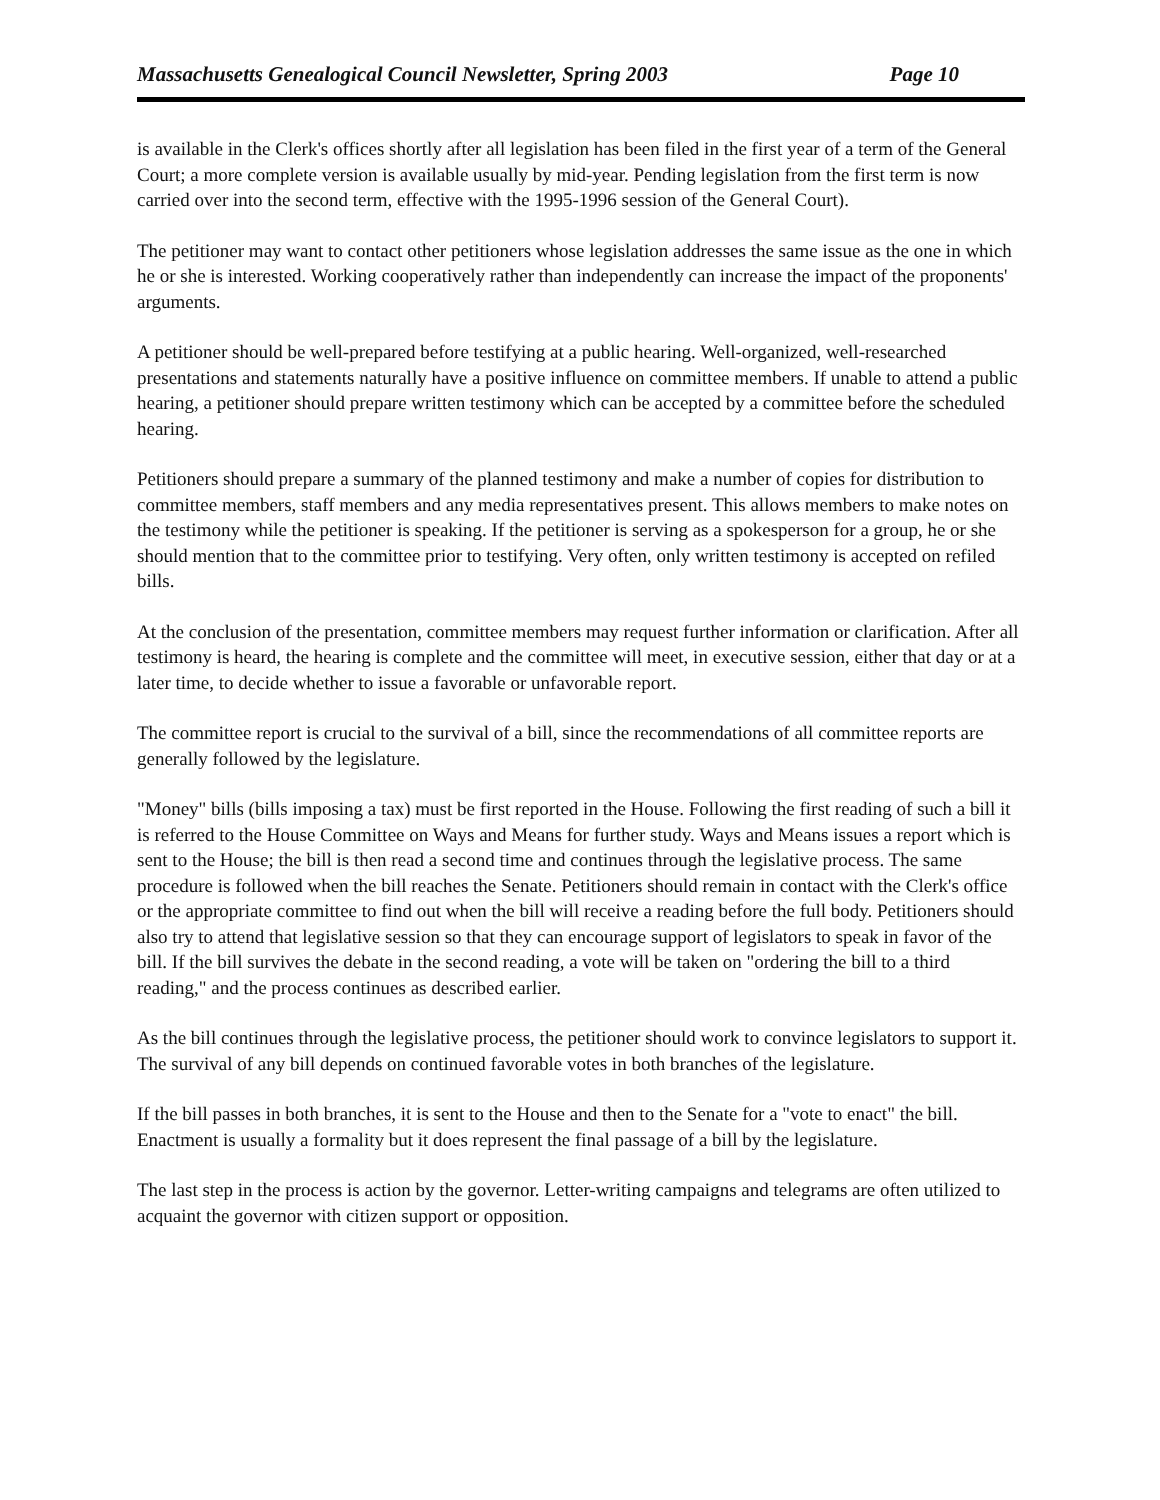Massachusetts Genealogical Council Newsletter, Spring 2003 Page 10
is available in the Clerk's offices shortly after all legislation has been filed in the first year of a term of the General Court; a more complete version is available usually by mid-year. Pending legislation from the first term is now carried over into the second term, effective with the 1995-1996 session of the General Court).
The petitioner may want to contact other petitioners whose legislation addresses the same issue as the one in which he or she is interested. Working cooperatively rather than independently can increase the impact of the proponents' arguments.
A petitioner should be well-prepared before testifying at a public hearing. Well-organized, well-researched presentations and statements naturally have a positive influence on committee members. If unable to attend a public hearing, a petitioner should prepare written testimony which can be accepted by a committee before the scheduled hearing.
Petitioners should prepare a summary of the planned testimony and make a number of copies for distribution to committee members, staff members and any media representatives present. This allows members to make notes on the testimony while the petitioner is speaking. If the petitioner is serving as a spokesperson for a group, he or she should mention that to the committee prior to testifying. Very often, only written testimony is accepted on refiled bills.
At the conclusion of the presentation, committee members may request further information or clarification. After all testimony is heard, the hearing is complete and the committee will meet, in executive session, either that day or at a later time, to decide whether to issue a favorable or unfavorable report.
The committee report is crucial to the survival of a bill, since the recommendations of all committee reports are generally followed by the legislature.
"Money" bills (bills imposing a tax) must be first reported in the House. Following the first reading of such a bill it is referred to the House Committee on Ways and Means for further study. Ways and Means issues a report which is sent to the House; the bill is then read a second time and continues through the legislative process. The same procedure is followed when the bill reaches the Senate. Petitioners should remain in contact with the Clerk's office or the appropriate committee to find out when the bill will receive a reading before the full body. Petitioners should also try to attend that legislative session so that they can encourage support of legislators to speak in favor of the bill. If the bill survives the debate in the second reading, a vote will be taken on "ordering the bill to a third reading," and the process continues as described earlier.
As the bill continues through the legislative process, the petitioner should work to convince legislators to support it. The survival of any bill depends on continued favorable votes in both branches of the legislature.
If the bill passes in both branches, it is sent to the House and then to the Senate for a "vote to enact" the bill. Enactment is usually a formality but it does represent the final passage of a bill by the legislature.
The last step in the process is action by the governor. Letter-writing campaigns and telegrams are often utilized to acquaint the governor with citizen support or opposition.